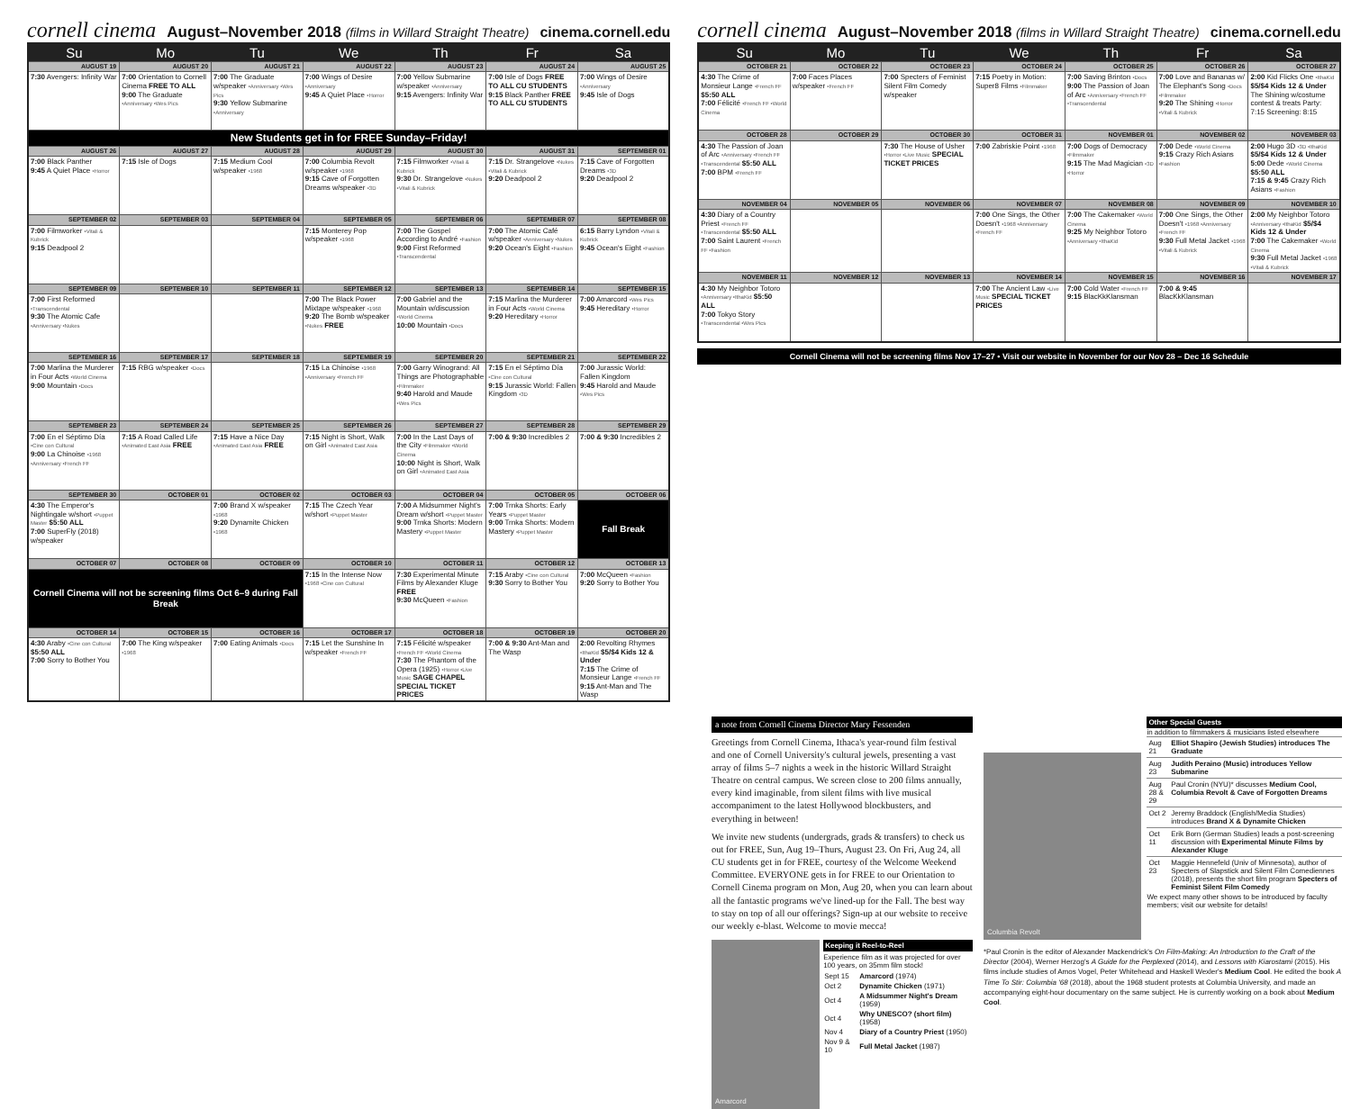cornell cinema August–November 2018 (films in Willard Straight Theatre) cinema.cornell.edu
| Su | Mo | Tu | We | Th | Fr | Sa |
| --- | --- | --- | --- | --- | --- | --- |
| AUGUST 19 | AUGUST 20 | AUGUST 21 | AUGUST 22 | AUGUST 23 | AUGUST 24 | AUGUST 25 |
| 7:30 Avengers: Infinity War | 7:00 Orientation to Cornell Cinema FREE TO ALL 9:00 The Graduate •Anniversary •Wes Pics | 7:00 The Graduate w/speaker •Anniversary •Wes Pics 9:30 Yellow Submarine •Anniversary | 7:00 Wings of Desire •Anniversary 9:45 A Quiet Place •Horror | 7:00 Yellow Submarine w/speaker •Anniversary 9:15 Avengers: Infinity War | 7:00 Isle of Dogs FREE TO ALL CU STUDENTS 9:15 Black Panther FREE TO ALL CU STUDENTS | 7:00 Wings of Desire •Anniversary 9:45 Isle of Dogs |
| New Students get in for FREE Sunday–Friday! | | | | | | |
| AUGUST 26 | AUGUST 27 | AUGUST 28 | AUGUST 29 | AUGUST 30 | AUGUST 31 | SEPTEMBER 01 |
| 7:00 Black Panther 9:45 A Quiet Place •Horror | 7:15 Isle of Dogs | 7:15 Medium Cool w/speaker •1968 | 7:00 Columbia Revolt w/speaker •1968 9:15 Cave of Forgotten Dreams w/speaker •3D | 7:15 Filmworker •Vitali & Kubrick 9:30 Dr. Strangelove •Nukes •Vitali & Kubrick | 7:15 Dr. Strangelove •Nukes •Vitali & Kubrick 9:20 Deadpool 2 | 7:15 Cave of Forgotten Dreams •3D 9:20 Deadpool 2 |
| SEPTEMBER 02 | SEPTEMBER 03 | SEPTEMBER 04 | SEPTEMBER 05 | SEPTEMBER 06 | SEPTEMBER 07 | SEPTEMBER 08 |
| 7:00 Filmworker •Vitali & Kubrick 9:15 Deadpool 2 | | | 7:15 Monterey Pop w/speaker •1968 | 7:00 The Gospel According to André •Fashion 9:00 First Reformed •Transcendental | 7:00 The Atomic Café w/speaker •Anniversary •Nukes 9:20 Ocean's Eight •Fashion | 6:15 Barry Lyndon •Vitali & Kubrick 9:45 Ocean's Eight •Fashion |
| SEPTEMBER 09 | SEPTEMBER 10 | SEPTEMBER 11 | SEPTEMBER 12 | SEPTEMBER 13 | SEPTEMBER 14 | SEPTEMBER 15 |
| 7:00 First Reformed •Transcendental 9:30 The Atomic Cafe •Anniversary •Nukes | | | 7:00 The Black Power Mixtape w/speaker •1968 9:20 The Bomb w/speaker •Nukes FREE | 7:00 Gabriel and the Mountain w/discussion •World Cinema 10:00 Mountain •Docs | 7:15 Marlina the Murderer in Four Acts •World Cinema 9:20 Hereditary •Horror | 7:00 Amarcord •Wes Pics 9:45 Hereditary •Horror |
| SEPTEMBER 16 | SEPTEMBER 17 | SEPTEMBER 18 | SEPTEMBER 19 | SEPTEMBER 20 | SEPTEMBER 21 | SEPTEMBER 22 |
| 7:00 Marlina the Murderer in Four Acts •World Cinema 9:00 Mountain •Docs | 7:15 RBG w/speaker •Docs | | 7:15 La Chinoise •1968 •Anniversary •French FF | 7:00 Garry Winogrand: All Things are Photographable •Filmmaker 9:40 Harold and Maude •Wes Pics | 7:15 En el Séptimo Día •Cine con Cultural 9:15 Jurassic World: Fallen Kingdom •3D | 7:00 Jurassic World: Fallen Kingdom 9:45 Harold and Maude •Wes Pics |
| SEPTEMBER 23 | SEPTEMBER 24 | SEPTEMBER 25 | SEPTEMBER 26 | SEPTEMBER 27 | SEPTEMBER 28 | SEPTEMBER 29 |
| 7:00 En el Séptimo Día •Cine con Cultural 9:00 La Chinoise •1968 •Anniversary •French FF | 7:15 A Road Called Life •Animated East Asia FREE | 7:15 Have a Nice Day •Animated East Asia FREE | 7:15 Night is Short, Walk on Girl •Animated East Asia | 7:00 In the Last Days of the City •Filmmaker •World Cinema 10:00 Night is Short, Walk on Girl •Animated East Asia | 7:00 & 9:30 Incredibles 2 | 7:00 & 9:30 Incredibles 2 |
| SEPTEMBER 30 | OCTOBER 01 | OCTOBER 02 | OCTOBER 03 | OCTOBER 04 | OCTOBER 05 | OCTOBER 06 |
| 4:30 The Emperor's Nightingale w/short •Puppet Master $5:50 ALL 7:00 SuperFly (2018) w/speaker | | 7:00 Brand X w/speaker •1968 9:20 Dynamite Chicken •1968 | 7:15 The Czech Year w/short •Puppet Master | 7:00 A Midsummer Night's Dream w/short •Puppet Master 9:00 Trnka Shorts: Modern Mastery •Puppet Master | 7:00 Trnka Shorts: Early Years •Puppet Master 9:00 Trnka Shorts: Modern Mastery •Puppet Master | Fall Break |
| OCTOBER 07 | OCTOBER 08 | OCTOBER 09 | OCTOBER 10 | OCTOBER 11 | OCTOBER 12 | OCTOBER 13 |
| Cornell Cinema will not be screening films Oct 6–9 during Fall Break | | | 7:15 In the Intense Now •1968 •Cine con Cultural | 7:30 Experimental Minute Films by Alexander Kluge FREE 9:30 McQueen •Fashion | 7:15 Araby •Cine con Cultural 9:30 Sorry to Bother You | 7:00 McQueen •Fashion 9:20 Sorry to Bother You |
| OCTOBER 14 | OCTOBER 15 | OCTOBER 16 | OCTOBER 17 | OCTOBER 18 | OCTOBER 19 | OCTOBER 20 |
| 4:30 Araby •Cine con Cultural $5:50 ALL 7:00 Sorry to Bother You | 7:00 The King w/speaker •1968 | 7:00 Eating Animals •Docs | 7:15 Let the Sunshine In w/speaker •French FF | 7:15 Félicité w/speaker •French FF •World Cinema 7:30 The Phantom of the Opera (1925) •Horror •Live Music SAGE CHAPEL SPECIAL TICKET PRICES | 7:00 & 9:30 Ant-Man and The Wasp | 2:00 Revolting Rhymes •IthaKid $5/$4 Kids 12 & Under 7:15 The Crime of Monsieur Lange •French FF 9:15 Ant-Man and The Wasp |
cornell cinema August–November 2018 (films in Willard Straight Theatre) cinema.cornell.edu
| Su | Mo | Tu | We | Th | Fr | Sa |
| --- | --- | --- | --- | --- | --- | --- |
| OCTOBER 21 | OCTOBER 22 | OCTOBER 23 | OCTOBER 24 | OCTOBER 25 | OCTOBER 26 | OCTOBER 27 |
| 4:30 The Crime of Monsieur Lange •French FF $5:50 ALL 7:00 Félicité •French FF •World Cinema | 7:00 Faces Places w/speaker •French FF | 7:00 Specters of Feminist Silent Film Comedy w/speaker | 7:15 Poetry in Motion: Super8 Films •Filmmaker | 7:00 Saving Brinton •Docs 9:00 The Passion of Joan of Arc •Anniversary •French FF •Transcendental | 7:00 Love and Bananas w/ The Elephant's Song •Docs •Filmmaker 9:20 The Shining •Horror •Vitali & Kubrick | 2:00 Kid Flicks One •IthaKid $5/$4 Kids 12 & Under The Shining w/costume contest & treats Party: 7:15 Screening: 8:15 |
| OCTOBER 28 | OCTOBER 29 | OCTOBER 30 | OCTOBER 31 | NOVEMBER 01 | NOVEMBER 02 | NOVEMBER 03 |
| 4:30 The Passion of Joan of Arc •Anniversary •French FF •Transcendental $5:50 ALL 7:00 BPM •French FF | | 7:30 The House of Usher •Horror •Live Music SPECIAL TICKET PRICES | 7:00 Zabriskie Point •1968 | 7:00 Dogs of Democracy •Filmmaker 9:15 The Mad Magician •3D •Horror | 7:00 Dede •World Cinema 9:15 Crazy Rich Asians •Fashion | 2:00 Hugo 3D •3D •IthaKid $5/$4 Kids 12 & Under 5:00 Dede •World Cinema $5:50 ALL 7:15 & 9:45 Crazy Rich Asians •Fashion |
| NOVEMBER 04 | NOVEMBER 05 | NOVEMBER 06 | NOVEMBER 07 | NOVEMBER 08 | NOVEMBER 09 | NOVEMBER 10 |
| 4:30 Diary of a Country Priest •French FF •Transcendental $5:50 ALL 7:00 Saint Laurent •French FF •Fashion | | | 7:00 One Sings, the Other Doesn't •1968 •Anniversary •French FF | 7:00 The Cakemaker •World Cinema 9:25 My Neighbor Totoro •Anniversary •IthaKid | 7:00 One Sings, the Other Doesn't •1968 •Anniversary •French FF 9:30 Full Metal Jacket •1968 •Vitali & Kubrick | 2:00 My Neighbor Totoro •Anniversary •IthaKid $5/$4 Kids 12 & Under 7:00 The Cakemaker •World Cinema 9:30 Full Metal Jacket •1968 •Vitali & Kubrick |
| NOVEMBER 11 | NOVEMBER 12 | NOVEMBER 13 | NOVEMBER 14 | NOVEMBER 15 | NOVEMBER 16 | NOVEMBER 17 |
| 4:30 My Neighbor Totoro •Anniversary •IthaKid $5:50 ALL 7:00 Tokyo Story •Transcendental •Wes Pics | | | 7:00 The Ancient Law •Live Music SPECIAL TICKET PRICES | 7:00 Cold Water •French FF 9:15 BlacKkKlansman | 7:00 & 9:45 BlacKkKlansman | |
Cornell Cinema will not be screening films Nov 17–27 • Visit our website in November for our Nov 28 – Dec 16 Schedule
a note from Cornell Cinema Director Mary Fessenden
Greetings from Cornell Cinema, Ithaca's year-round film festival and one of Cornell University's cultural jewels, presenting a vast array of films 5–7 nights a week in the historic Willard Straight Theatre on central campus. We screen close to 200 films annually, every kind imaginable, from silent films with live musical accompaniment to the latest Hollywood blockbusters, and everything in between!
We invite new students (undergrads, grads & transfers) to check us out for FREE, Sun, Aug 19–Thurs, August 23. On Fri, Aug 24, all CU students get in for FREE, courtesy of the Welcome Weekend Committee. EVERYONE gets in for FREE to our Orientation to Cornell Cinema program on Mon, Aug 20, when you can learn about all the fantastic programs we've lined-up for the Fall. The best way to stay on top of all our offerings? Sign-up at our website to receive our weekly e-blast. Welcome to movie mecca!
Amarcord
Keeping it Reel-to-Reel
Experience film as it was projected for over 100 years, on 35mm film stock!
| Sept 15 | Amarcord (1974) |
| Oct 2 | Dynamite Chicken (1971) |
| Oct 4 | A Midsummer Night's Dream (1959) |
| Oct 4 | Why UNESCO? (short film) (1958) |
| Nov 4 | Diary of a Country Priest (1950) |
| Nov 9 & 10 | Full Metal Jacket (1987) |
Columbia Revolt
Other Special Guests
in addition to filmmakers & musicians listed elsewhere
| Aug 21 | Elliot Shapiro (Jewish Studies) introduces The Graduate |
| Aug 23 | Judith Peraino (Music) introduces Yellow Submarine |
| Aug 28 & 29 | Paul Cronin (NYU)* discusses Medium Cool, Columbia Revolt & Cave of Forgotten Dreams |
| Oct 2 | Jeremy Braddock (English/Media Studies) introduces Brand X & Dynamite Chicken |
| Oct 11 | Erik Born (German Studies) leads a post-screening discussion with Experimental Minute Films by Alexander Kluge |
| Oct 23 | Maggie Hennefeld (Univ of Minnesota), author of Specters of Slapstick and Silent Film Comediennes (2018), presents the short film program Specters of Feminist Silent Film Comedy |
We expect many other shows to be introduced by faculty members; visit our website for details!
*Paul Cronin is the editor of Alexander Mackendrick's On Film-Making: An Introduction to the Craft of the Director (2004), Werner Herzog's A Guide for the Perplexed (2014), and Lessons with Kiarostami (2015). His films include studies of Amos Vogel, Peter Whitehead and Haskell Wexler's Medium Cool. He edited the book A Time To Stir: Columbia '68 (2018), about the 1968 student protests at Columbia University, and made an accompanying eight-hour documentary on the same subject. He is currently working on a book about Medium Cool.